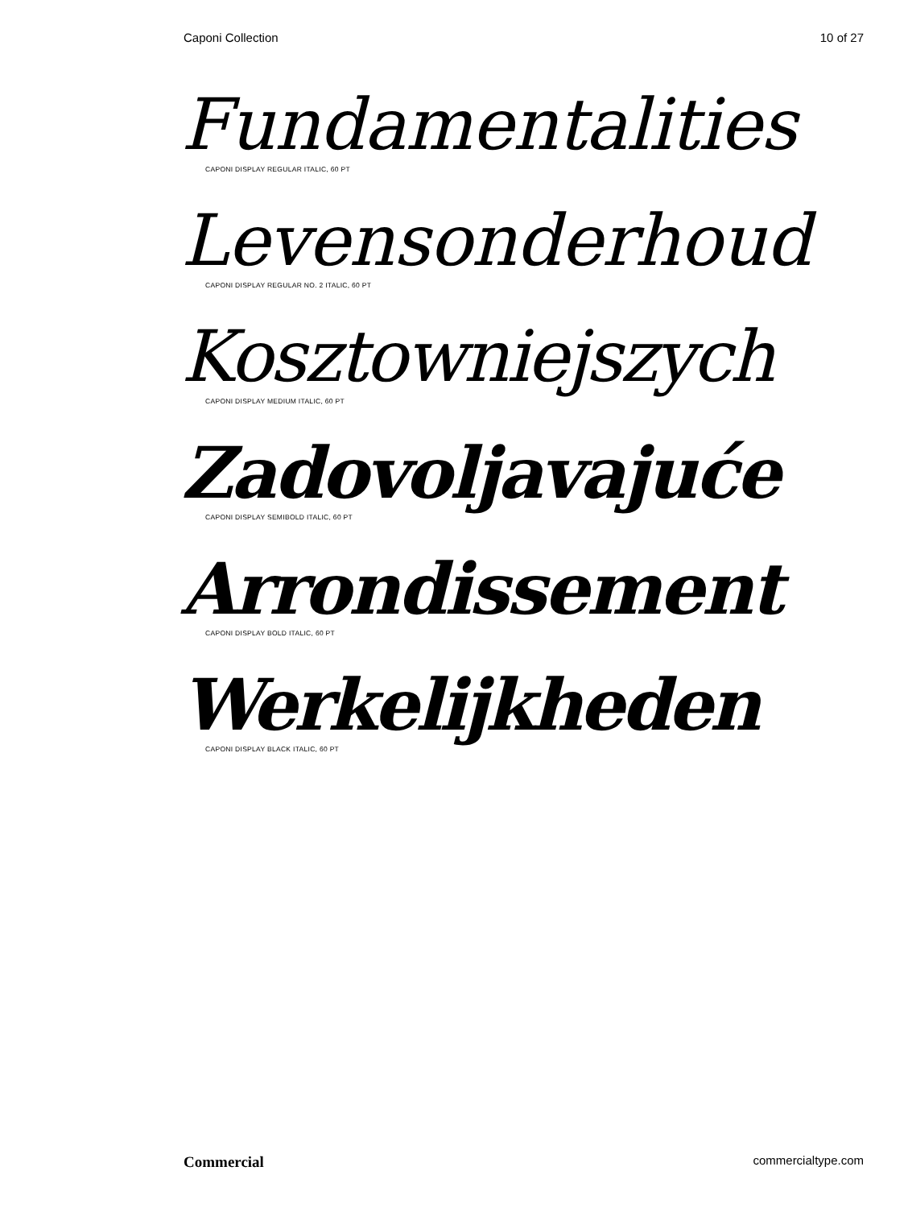Caponi Collection 10 of 27
Fundamentalities
CAPONI DISPLAY REGULAR ITALIC, 60 PT
Levensonderhoud
CAPONI DISPLAY REGULAR NO. 2 ITALIC, 60 PT
Kosztowniejszych
CAPONI DISPLAY MEDIUM ITALIC, 60 PT
Zadovoljavajuće
CAPONI DISPLAY SEMIBOLD ITALIC, 60 PT
Arrondissement
CAPONI DISPLAY BOLD ITALIC, 60 PT
Werkelijkheden
CAPONI DISPLAY BLACK ITALIC, 60 PT
Commercial commercialtype.com